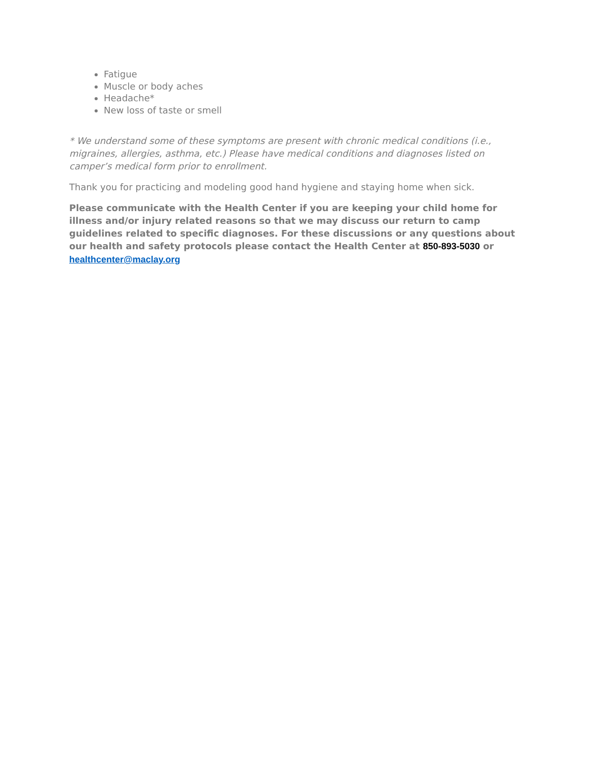Fatigue
Muscle or body aches
Headache*
New loss of taste or smell
* We understand some of these symptoms are present with chronic medical conditions (i.e., migraines, allergies, asthma, etc.) Please have medical conditions and diagnoses listed on camper’s medical form prior to enrollment.
Thank you for practicing and modeling good hand hygiene and staying home when sick.
Please communicate with the Health Center if you are keeping your child home for illness and/or injury related reasons so that we may discuss our return to camp guidelines related to specific diagnoses. For these discussions or any questions about our health and safety protocols please contact the Health Center at 850-893-5030 or healthcenter@maclay.org